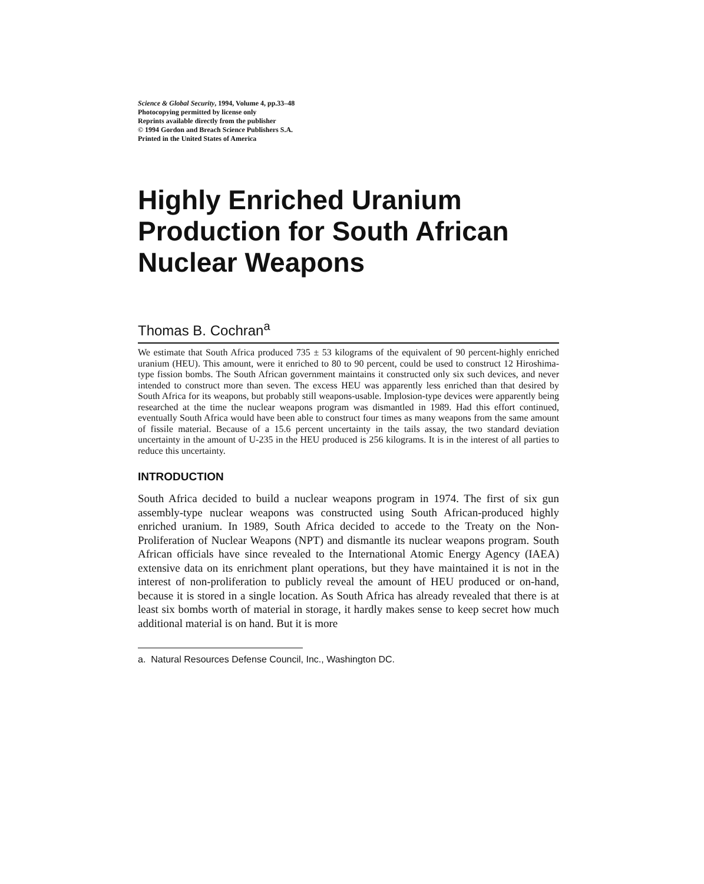Science & Global Security, 1994, Volume 4, pp.33–48
Photocopying permitted by license only
Reprints available directly from the publisher
© 1994 Gordon and Breach Science Publishers S.A.
Printed in the United States of America
Highly Enriched Uranium Production for South African Nuclear Weapons
Thomas B. Cochran<sup>a</sup>
We estimate that South Africa produced 735 ± 53 kilograms of the equivalent of 90 percent-highly enriched uranium (HEU). This amount, were it enriched to 80 to 90 percent, could be used to construct 12 Hiroshima-type fission bombs. The South African government maintains it constructed only six such devices, and never intended to construct more than seven. The excess HEU was apparently less enriched than that desired by South Africa for its weapons, but probably still weapons-usable. Implosion-type devices were apparently being researched at the time the nuclear weapons program was dismantled in 1989. Had this effort continued, eventually South Africa would have been able to construct four times as many weapons from the same amount of fissile material. Because of a 15.6 percent uncertainty in the tails assay, the two standard deviation uncertainty in the amount of U-235 in the HEU produced is 256 kilograms. It is in the interest of all parties to reduce this uncertainty.
INTRODUCTION
South Africa decided to build a nuclear weapons program in 1974. The first of six gun assembly-type nuclear weapons was constructed using South African-produced highly enriched uranium. In 1989, South Africa decided to accede to the Treaty on the Non-Proliferation of Nuclear Weapons (NPT) and dismantle its nuclear weapons program. South African officials have since revealed to the International Atomic Energy Agency (IAEA) extensive data on its enrichment plant operations, but they have maintained it is not in the interest of non-proliferation to publicly reveal the amount of HEU produced or on-hand, because it is stored in a single location. As South Africa has already revealed that there is at least six bombs worth of material in storage, it hardly makes sense to keep secret how much additional material is on hand. But it is more
a. Natural Resources Defense Council, Inc., Washington DC.